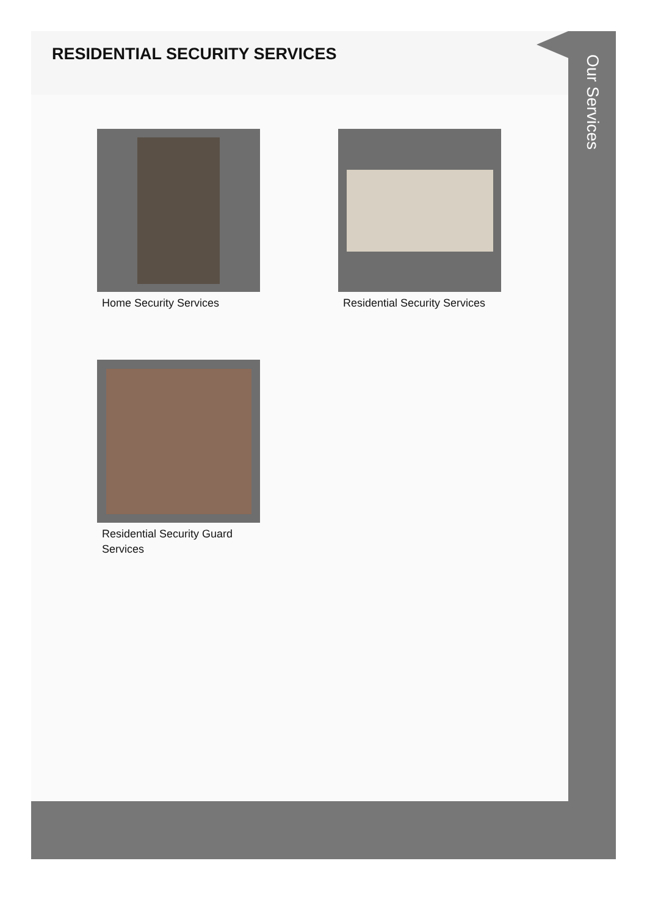RESIDENTIAL SECURITY SERVICES
Home Security Services
Residential Security Services
Residential Security Guard Services
Our Services